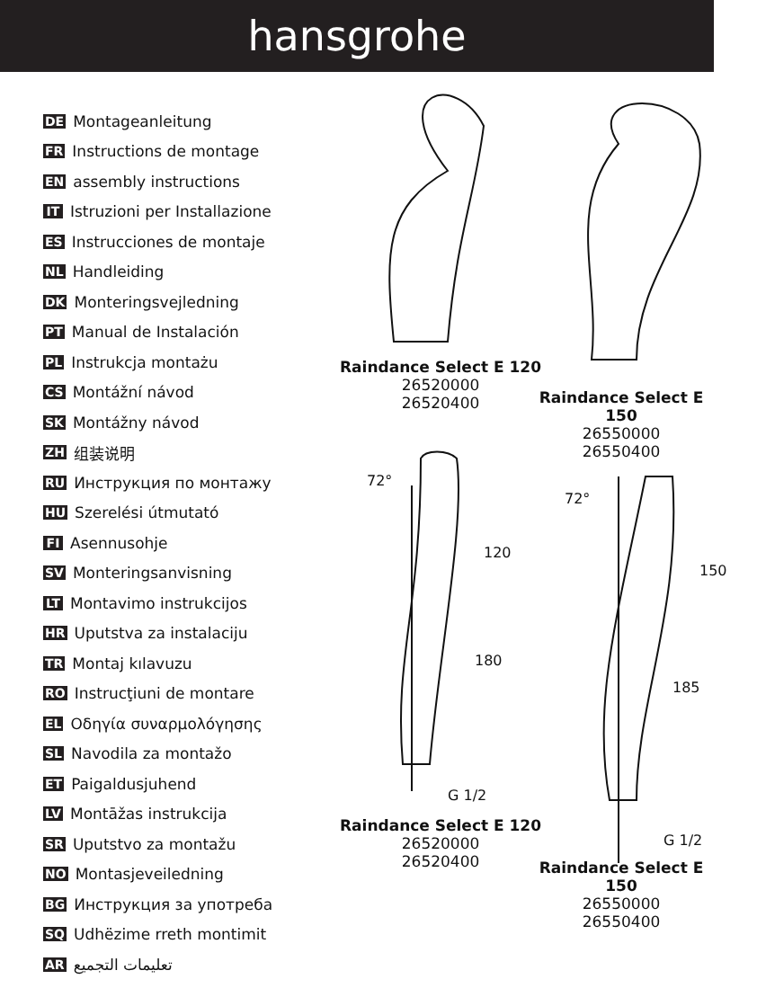hansgrohe
DE Montageanleitung
FR Instructions de montage
EN assembly instructions
IT Istruzioni per Installazione
ES Instrucciones de montaje
NL Handleiding
DK Monteringsvejledning
PT Manual de Instalación
PL Instrukcja montażu
CS Montážní návod
SK Montážny návod
ZH 组装说明
RU Инструкция по монтажу
HU Szerelési útmutató
FI Asennusohje
SV Monteringsanvisning
LT Montavimo instrukcijos
HR Uputstva za instalaciju
TR Montaj kılavuzu
RO Instrucţiuni de montare
EL Οδηγία συναρμολόγησης
SL Navodila za montažo
ET Paigaldusjuhend
LV Montāžas instrukcija
SR Uputstvo za montažu
NO Montasjeveiledning
BG Инструкция за употреба
SQ Udhëzime rreth montimit
AR تعليمات التجميع
G 1/2
G 1/2
120
180
72°
72°
150
185
Raindance Select E 120
26520000
26520400
Raindance Select E 150
26550000
26550400
Raindance Select E 120
26520000
26520400
Raindance Select E 150
26550000
26550400